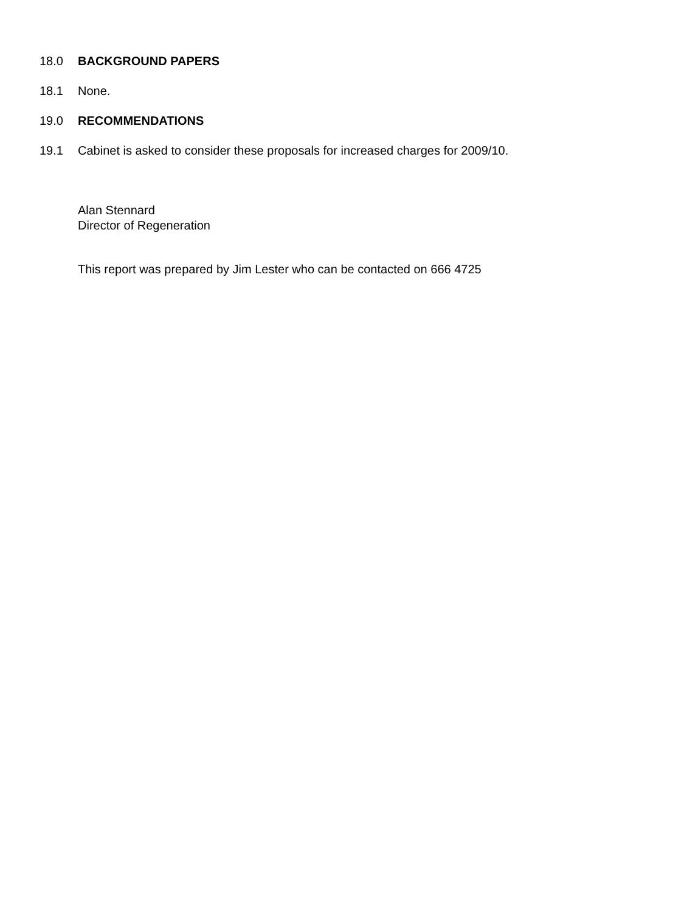18.0 BACKGROUND PAPERS
18.1 None.
19.0 RECOMMENDATIONS
19.1 Cabinet is asked to consider these proposals for increased charges for 2009/10.
Alan Stennard
Director of Regeneration
This report was prepared by Jim Lester who can be contacted on 666 4725